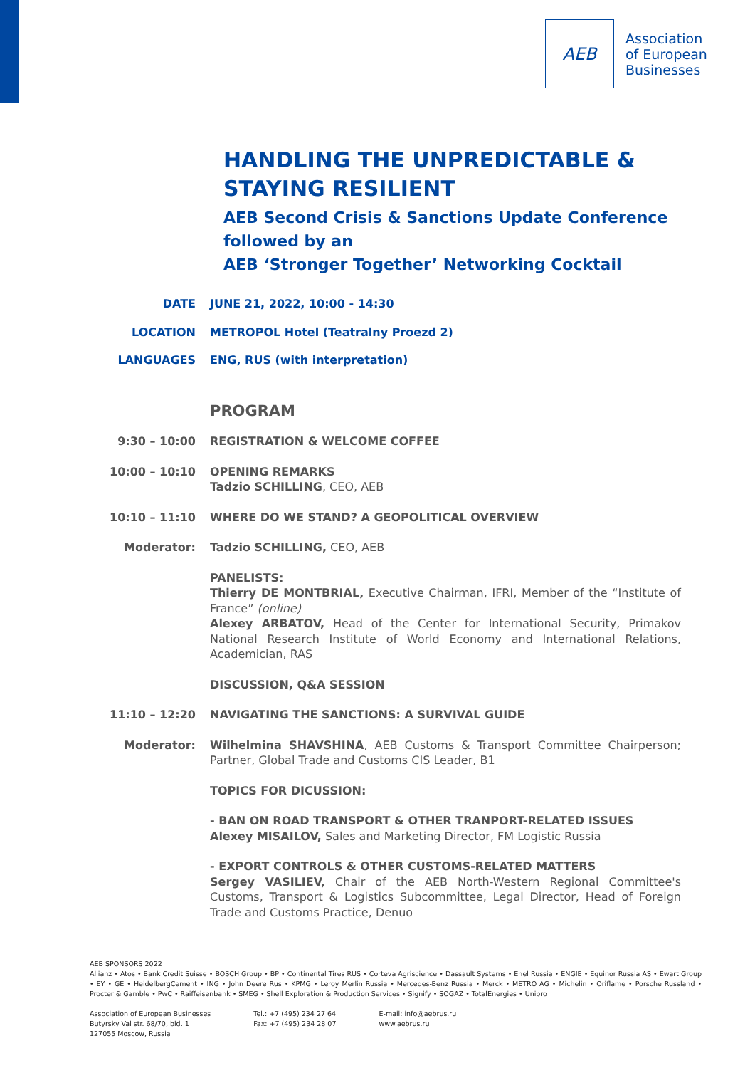AEB
Association
of European
Businesses
HANDLING THE UNPREDICTABLE & STAYING RESILIENT
AEB Second Crisis & Sanctions Update Conference
followed by an
AEB ‘Stronger Together’ Networking Cocktail
DATE JUNE 21, 2022, 10:00 - 14:30
LOCATION METROPOL Hotel (Teatralny Proezd 2)
LANGUAGES ENG, RUS (with interpretation)
PROGRAM
9:30 – 10:00 REGISTRATION & WELCOME COFFEE
10:00 – 10:10 OPENING REMARKS
Tadzio SCHILLING, CEO, AEB
10:10 – 11:10 WHERE DO WE STAND? A GEOPOLITICAL OVERVIEW
Moderator: Tadzio SCHILLING, CEO, AEB
PANELISTS:
Thierry DE MONTBRIAL, Executive Chairman, IFRI, Member of the “Institute of France” (online)
Alexey ARBATOV, Head of the Center for International Security, Primakov National Research Institute of World Economy and International Relations, Academician, RAS
DISCUSSION, Q&A SESSION
11:10 – 12:20 NAVIGATING THE SANCTIONS: A SURVIVAL GUIDE
Moderator: Wilhelmina SHAVSHINA, AEB Customs & Transport Committee Chairperson; Partner, Global Trade and Customs CIS Leader, B1
TOPICS FOR DICUSSION:
- BAN ON ROAD TRANSPORT & OTHER TRANPORT-RELATED ISSUES
Alexey MISAILOV, Sales and Marketing Director, FM Logistic Russia
- EXPORT CONTROLS & OTHER CUSTOMS-RELATED MATTERS
Sergey VASILIEV, Chair of the AEB North-Western Regional Committee's Customs, Transport & Logistics Subcommittee, Legal Director, Head of Foreign Trade and Customs Practice, Denuo
AEB SPONSORS 2022
Allianz • Atos • Bank Credit Suisse • BOSCH Group • BP • Continental Tires RUS • Corteva Agriscience • Dassault Systems • Enel Russia • ENGIE • Equinor Russia AS • Ewart Group • EY • GE • HeidelbergCement • ING • John Deere Rus • KPMG • Leroy Merlin Russia • Mercedes-Benz Russia • Merck • METRO AG • Michelin • Oriflame • Porsche Russland • Procter & Gamble • PwC • Raiffeisenbank • SMEG • Shell Exploration & Production Services • Signify • SOGAZ • TotalEnergies • Unipro
Association of European Businesses
Butyrsky Val str. 68/70, bld. 1
127055 Moscow, Russia
Tel.: +7 (495) 234 27 64
Fax: +7 (495) 234 28 07
E-mail: info@aebrus.ru
www.aebrus.ru